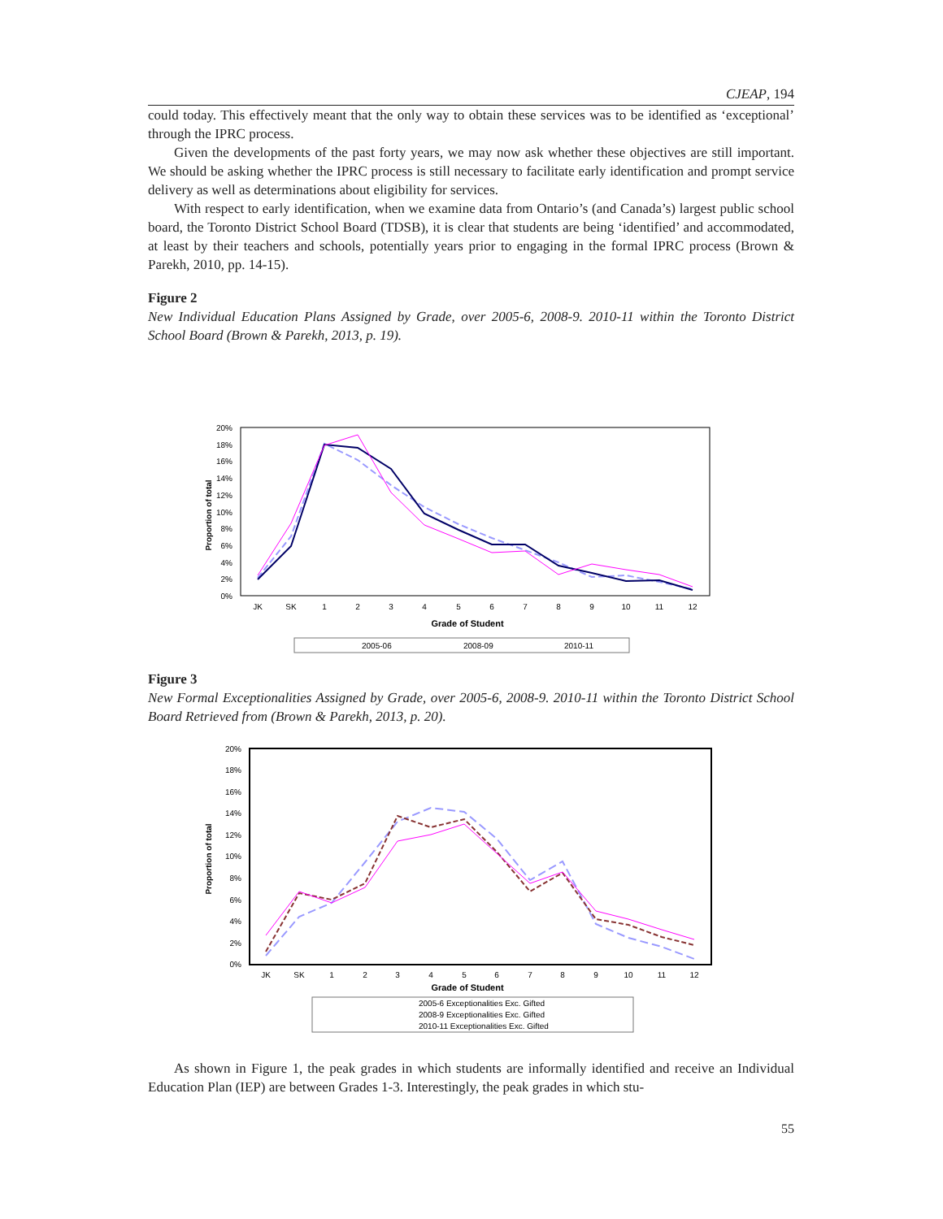CJEAP, 194
could today. This effectively meant that the only way to obtain these services was to be identified as ‘exceptional’ through the IPRC process.
Given the developments of the past forty years, we may now ask whether these objectives are still important. We should be asking whether the IPRC process is still necessary to facilitate early identification and prompt service delivery as well as determinations about eligibility for services.
With respect to early identification, when we examine data from Ontario’s (and Canada’s) largest public school board, the Toronto District School Board (TDSB), it is clear that students are being ‘identified’ and accommodated, at least by their teachers and schools, potentially years prior to engaging in the formal IPRC process (Brown & Parekh, 2010, pp. 14-15).
Figure 2
New Individual Education Plans Assigned by Grade, over 2005-6, 2008-9. 2010-11 within the Toronto District School Board (Brown & Parekh, 2013, p. 19).
20%
18%
16%
14%
12%
10%
8%
6%
4%
2%
0%
JK
SK
1
2
3
4
5
6
7
8
9
10
11
12
Grade of Student
Proportion of total
2005-06
2008-09
2010-11
Figure 3
New Formal Exceptionalities Assigned by Grade, over 2005-6, 2008-9. 2010-11 within the Toronto District School Board Retrieved from (Brown & Parekh, 2013, p. 20).
20%
18%
16%
14%
12%
10%
8%
6%
4%
2%
0%
JK
SK
1
2
3
4
5
6
7
8
9
10
11
12
Grade of Student
Proportion of total
2005-6 Exceptionalities Exc. Gifted
2008-9 Exceptionalities Exc. Gifted
2010-11 Exceptionalities Exc. Gifted
As shown in Figure 1, the peak grades in which students are informally identified and receive an Individual Education Plan (IEP) are between Grades 1-3. Interestingly, the peak grades in which stu-
55